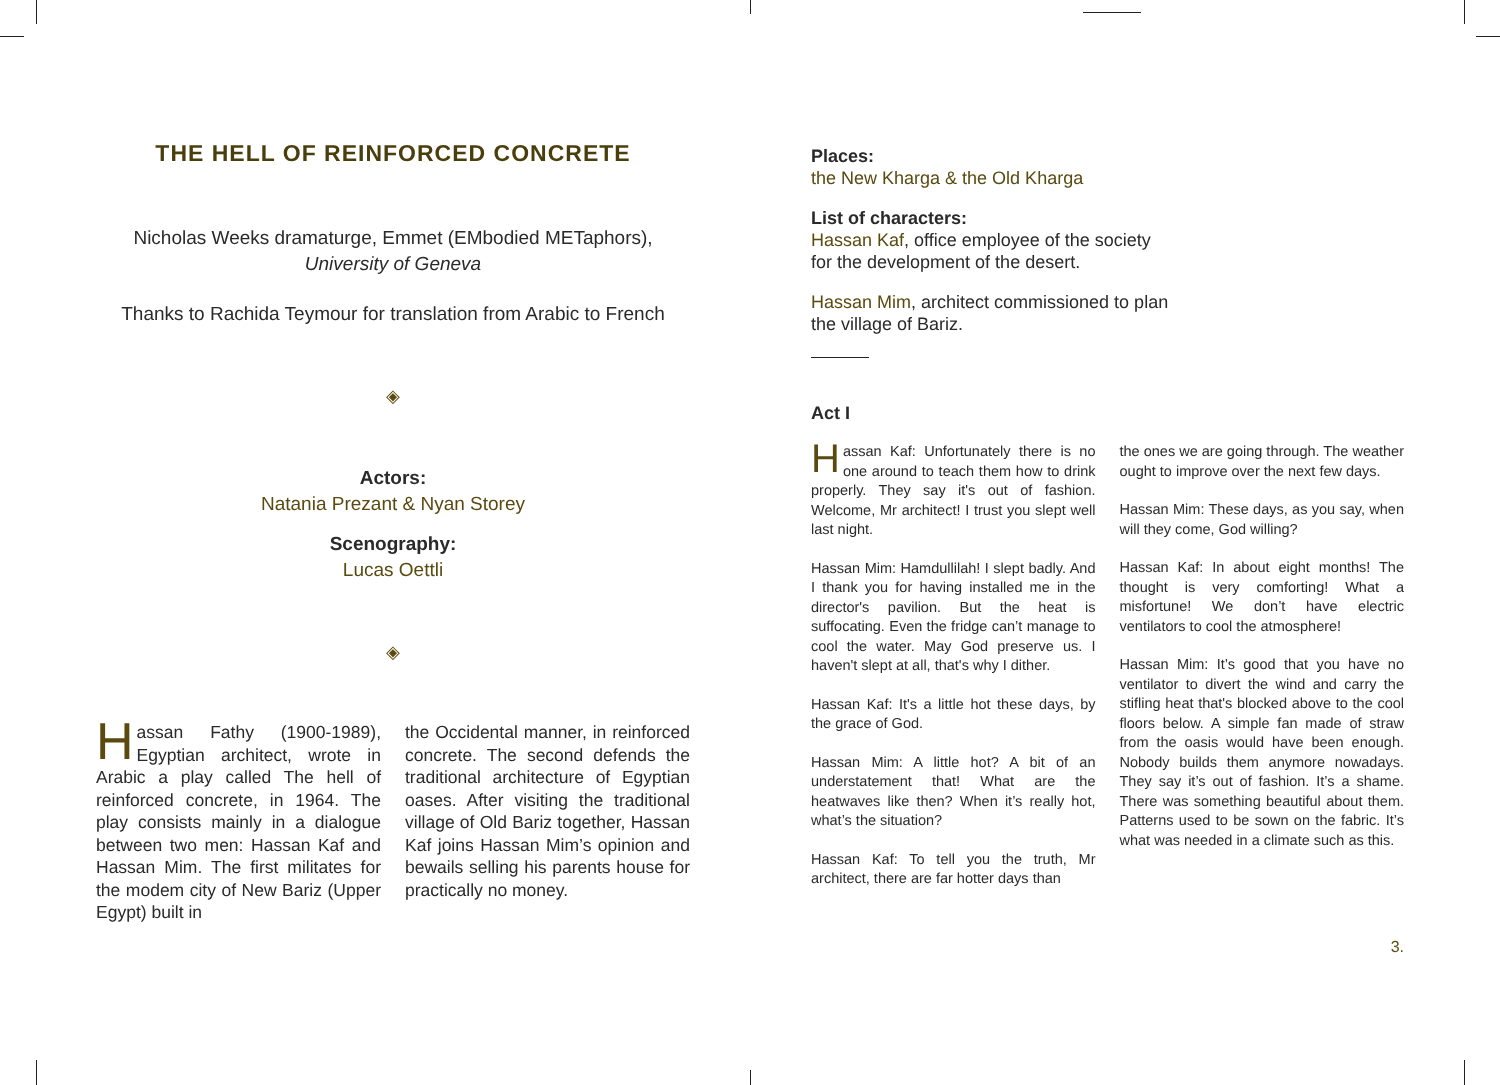THE HELL OF REINFORCED CONCRETE
Nicholas Weeks dramaturge, Emmet (EMbodied METaphors),
University of Geneva
Thanks to Rachida Teymour for translation from Arabic to French
◈
Actors:
Natania Prezant & Nyan Storey
Scenography:
Lucas Oettli
◈
Hassan Fathy (1900-1989), Egyptian architect, wrote in Arabic a play called The hell of reinforced concrete, in 1964. The play consists mainly in a dialogue between two men: Hassan Kaf and Hassan Mim. The first militates for the modem city of New Bariz (Upper Egypt) built in
the Occidental manner, in reinforced concrete. The second defends the traditional architecture of Egyptian oases. After visiting the traditional village of Old Bariz together, Hassan Kaf joins Hassan Mim’s opinion and bewails selling his parents house for practically no money.
Places:
the New Kharga & the Old Kharga
List of characters:
Hassan Kaf, office employee of the society
for the development of the desert.
Hassan Mim, architect commissioned to plan
the village of Bariz.
Act I
Hassan Kaf: Unfortunately there is no one around to teach them how to drink properly. They say it's out of fashion. Welcome, Mr architect! I trust you slept well last night.
Hassan Mim: Hamdullilah! I slept badly. And I thank you for having installed me in the director's pavilion. But the heat is suffocating. Even the fridge can’t manage to cool the water. May God preserve us. I haven't slept at all, that's why I dither.
Hassan Kaf: It's a little hot these days, by the grace of God.
Hassan Mim: A little hot? A bit of an understatement that! What are the heatwaves like then? When it’s really hot, what’s the situation?
Hassan Kaf: To tell you the truth, Mr architect, there are far hotter days than
the ones we are going through. The weather ought to improve over the next few days.
Hassan Mim: These days, as you say, when will they come, God willing?
Hassan Kaf: In about eight months! The thought is very comforting! What a misfortune! We don’t have electric ventilators to cool the atmosphere!
Hassan Mim: It’s good that you have no ventilator to divert the wind and carry the stifling heat that's blocked above to the cool floors below. A simple fan made of straw from the oasis would have been enough. Nobody builds them anymore nowadays. They say it’s out of fashion. It’s a shame. There was something beautiful about them. Patterns used to be sown on the fabric. It’s what was needed in a climate such as this.
3.